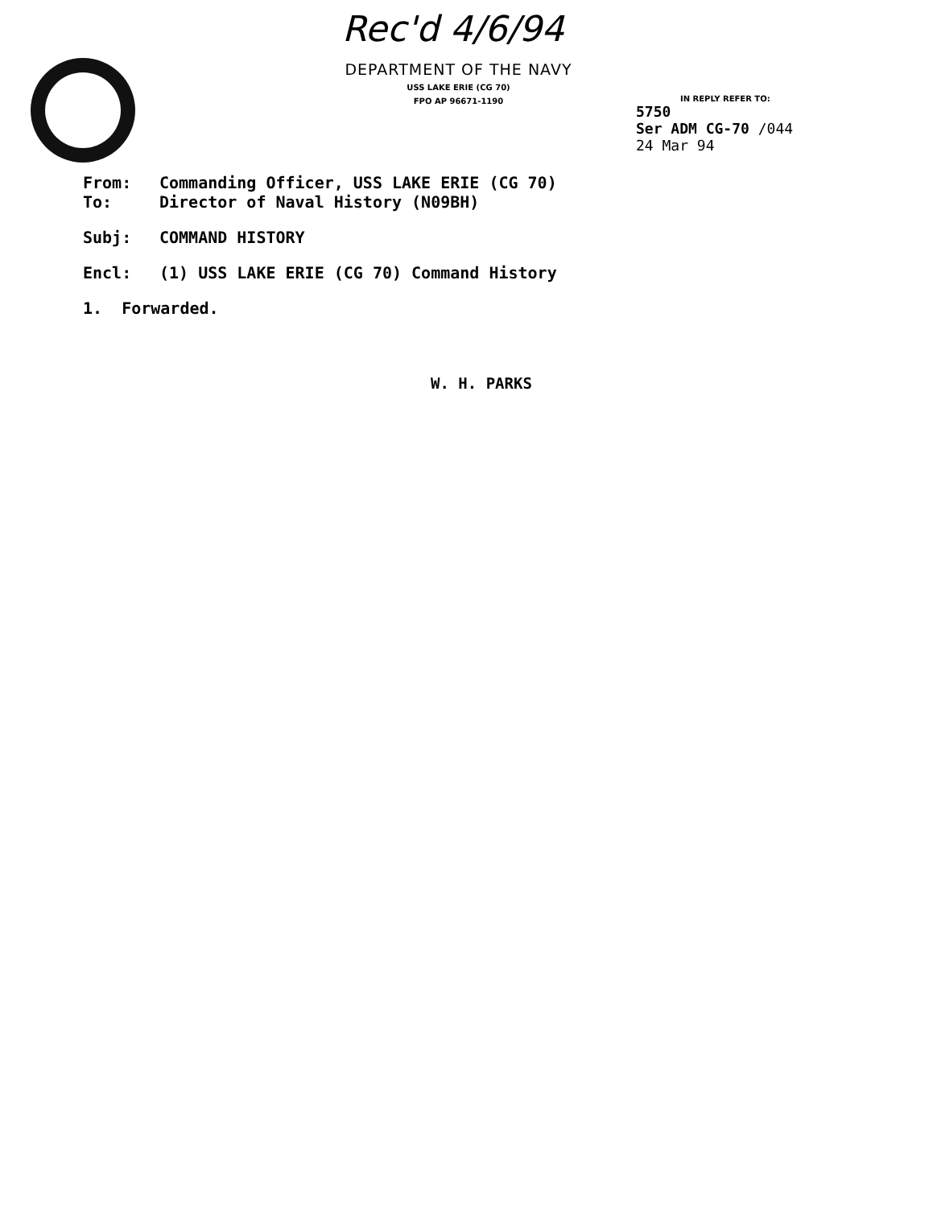Rec'd 4/6/94
DEPARTMENT OF THE NAVY
USS LAKE ERIE (CG 70)
FPO AP 96671-1190
IN REPLY REFER TO:
5750
Ser ADM CG-70 /044
24 Mar 94
From: Commanding Officer, USS LAKE ERIE (CG 70)
To: Director of Naval History (N09BH)
Subj: COMMAND HISTORY
Encl: (1) USS LAKE ERIE (CG 70) Command History
1. Forwarded.
W. H. PARKS